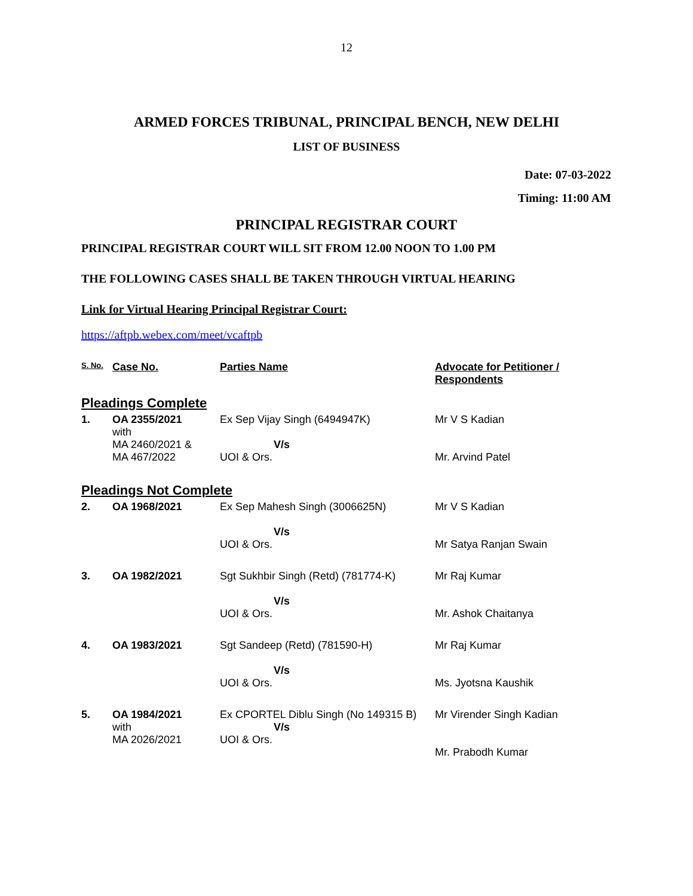12
ARMED FORCES TRIBUNAL, PRINCIPAL BENCH, NEW DELHI
LIST OF BUSINESS
Date: 07-03-2022
Timing: 11:00 AM
PRINCIPAL REGISTRAR COURT
PRINCIPAL REGISTRAR COURT WILL SIT FROM 12.00 NOON TO 1.00 PM
THE FOLLOWING CASES SHALL BE TAKEN THROUGH VIRTUAL HEARING
Link for Virtual Hearing Principal Registrar Court:
https://aftpb.webex.com/meet/vcaftpb
| S. No. | Case No. | Parties Name | Advocate for Petitioner / Respondents |
| --- | --- | --- | --- |
| Pleadings Complete | | | |
| 1. | OA 2355/2021 with MA 2460/2021 & MA 467/2022 | Ex Sep Vijay Singh (6494947K) V/s UOI & Ors. | Mr V S Kadian Mr. Arvind Patel |
| Pleadings Not Complete | | | |
| 2. | OA 1968/2021 | Ex Sep Mahesh Singh (3006625N) V/s UOI & Ors. | Mr V S Kadian Mr Satya Ranjan Swain |
| 3. | OA 1982/2021 | Sgt Sukhbir Singh (Retd) (781774-K) V/s UOI & Ors. | Mr Raj Kumar Mr. Ashok Chaitanya |
| 4. | OA 1983/2021 | Sgt Sandeep (Retd) (781590-H) V/s UOI & Ors. | Mr Raj Kumar Ms. Jyotsna Kaushik |
| 5. | OA 1984/2021 with MA 2026/2021 | Ex CPORTEL Diblu Singh (No 149315 B) V/s UOI & Ors. | Mr Virender Singh Kadian Mr. Prabodh Kumar |